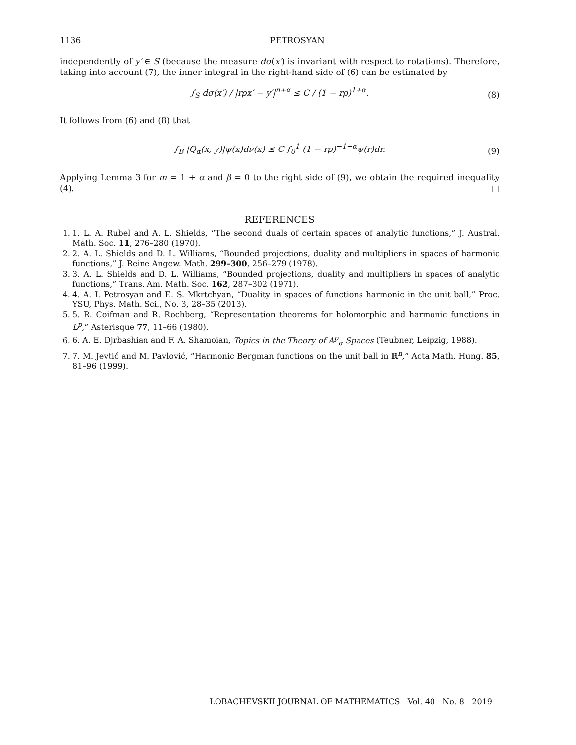1136 PETROSYAN
independently of y′ ∈ S (because the measure dσ(x′) is invariant with respect to rotations). Therefore, taking into account (7), the inner integral in the right-hand side of (6) can be estimated by
∫<sub>S</sub> dσ(x′) / |rρx′ − y′|<sup>n+α</sup> ≤ C / (1 − rρ)<sup>1+α</sup>. (8)
It follows from (6) and (8) that
∫<sub>B</sub> |Q<sub>α</sub>(x, y)|ψ(x)dν(x) ≤ C ∫<sub>0</sub><sup>1</sup> (1 − rρ)<sup>−1−α</sup>ψ(r)dr. (9)
Applying Lemma 3 for m = 1 + α and β = 0 to the right side of (9), we obtain the required inequality (4). □
REFERENCES
1. 1. L. A. Rubel and A. L. Shields, “The second duals of certain spaces of analytic functions,” J. Austral. Math. Soc. 11, 276–280 (1970).
2. 2. A. L. Shields and D. L. Williams, “Bounded projections, duality and multipliers in spaces of harmonic functions,” J. Reine Angew. Math. 299–300, 256–279 (1978).
3. 3. A. L. Shields and D. L. Williams, “Bounded projections, duality and multipliers in spaces of analytic functions,” Trans. Am. Math. Soc. 162, 287–302 (1971).
4. 4. A. I. Petrosyan and E. S. Mkrtchyan, “Duality in spaces of functions harmonic in the unit ball,” Proc. YSU, Phys. Math. Sci., No. 3, 28–35 (2013).
5. 5. R. Coifman and R. Rochberg, “Representation theorems for holomorphic and harmonic functions in L<sup>p</sup>,” Asterisque 77, 11–66 (1980).
6. 6. A. E. Djrbashian and F. A. Shamoian, Topics in the Theory of A<sup>p</sup><sub>α</sub> Spaces (Teubner, Leipzig, 1988).
7. 7. M. Jevtić and M. Pavlović, “Harmonic Bergman functions on the unit ball in ℝ<sup>n</sup>,” Acta Math. Hung. 85, 81–96 (1999).
LOBACHEVSKII JOURNAL OF MATHEMATICS Vol. 40 No. 8 2019